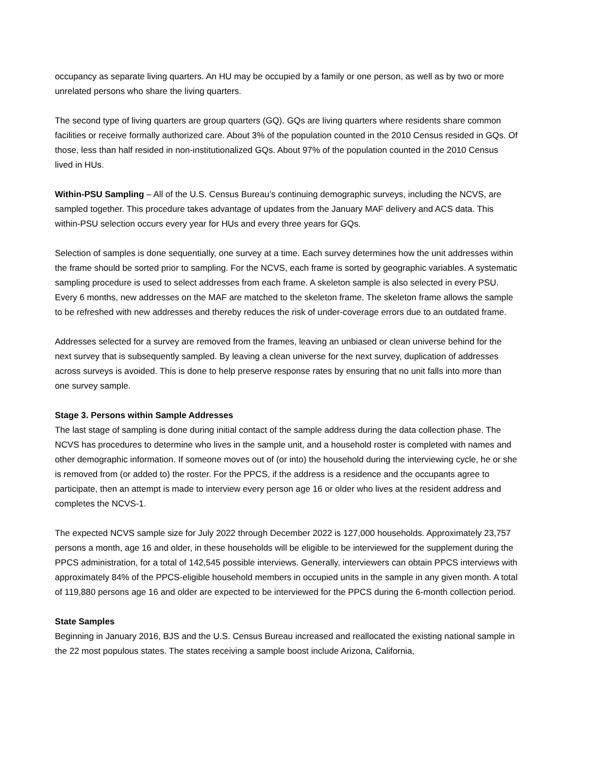occupancy as separate living quarters. An HU may be occupied by a family or one person, as well as by two or more unrelated persons who share the living quarters.
The second type of living quarters are group quarters (GQ). GQs are living quarters where residents share common facilities or receive formally authorized care. About 3% of the population counted in the 2010 Census resided in GQs. Of those, less than half resided in non-institutionalized GQs. About 97% of the population counted in the 2010 Census lived in HUs.
Within-PSU Sampling – All of the U.S. Census Bureau’s continuing demographic surveys, including the NCVS, are sampled together. This procedure takes advantage of updates from the January MAF delivery and ACS data. This within-PSU selection occurs every year for HUs and every three years for GQs.
Selection of samples is done sequentially, one survey at a time. Each survey determines how the unit addresses within the frame should be sorted prior to sampling. For the NCVS, each frame is sorted by geographic variables. A systematic sampling procedure is used to select addresses from each frame. A skeleton sample is also selected in every PSU. Every 6 months, new addresses on the MAF are matched to the skeleton frame. The skeleton frame allows the sample to be refreshed with new addresses and thereby reduces the risk of under-coverage errors due to an outdated frame.
Addresses selected for a survey are removed from the frames, leaving an unbiased or clean universe behind for the next survey that is subsequently sampled. By leaving a clean universe for the next survey, duplication of addresses across surveys is avoided. This is done to help preserve response rates by ensuring that no unit falls into more than one survey sample.
Stage 3. Persons within Sample Addresses
The last stage of sampling is done during initial contact of the sample address during the data collection phase. The NCVS has procedures to determine who lives in the sample unit, and a household roster is completed with names and other demographic information. If someone moves out of (or into) the household during the interviewing cycle, he or she is removed from (or added to) the roster. For the PPCS, if the address is a residence and the occupants agree to participate, then an attempt is made to interview every person age 16 or older who lives at the resident address and completes the NCVS-1.
The expected NCVS sample size for July 2022 through December 2022 is 127,000 households. Approximately 23,757 persons a month, age 16 and older, in these households will be eligible to be interviewed for the supplement during the PPCS administration, for a total of 142,545 possible interviews. Generally, interviewers can obtain PPCS interviews with approximately 84% of the PPCS-eligible household members in occupied units in the sample in any given month. A total of 119,880 persons age 16 and older are expected to be interviewed for the PPCS during the 6-month collection period.
State Samples
Beginning in January 2016, BJS and the U.S. Census Bureau increased and reallocated the existing national sample in the 22 most populous states. The states receiving a sample boost include Arizona, California,